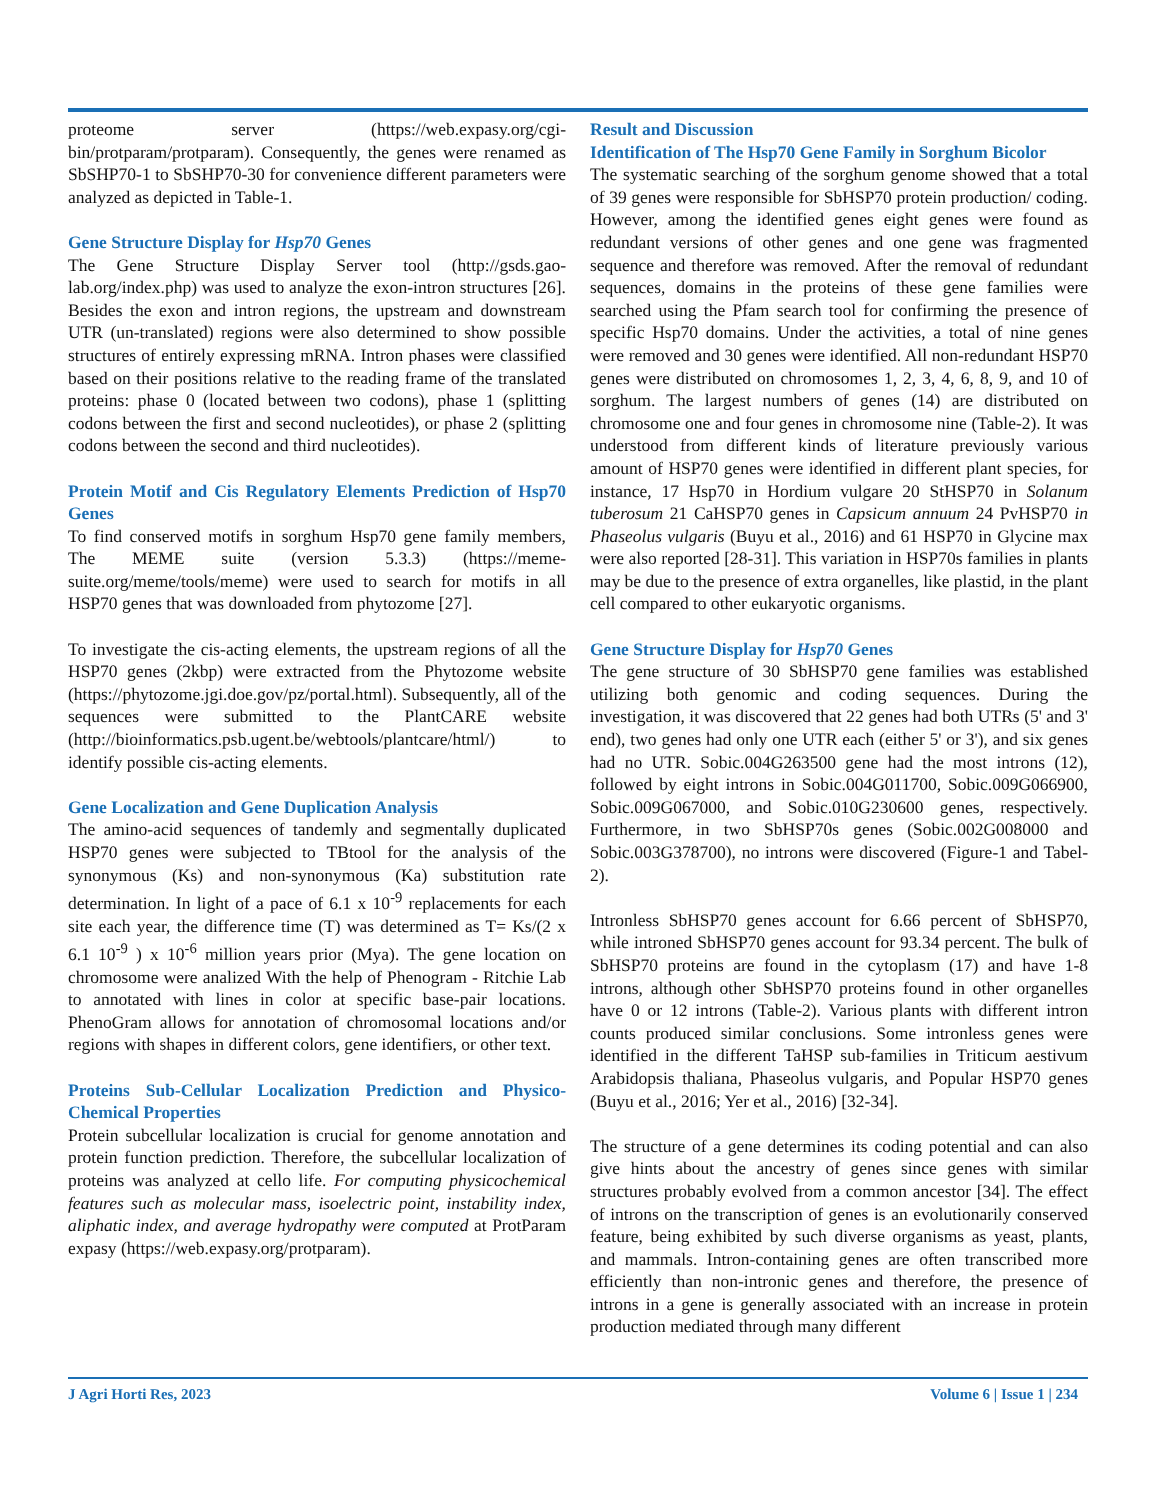proteome server (https://web.expasy.org/cgi-bin/protparam/protparam). Consequently, the genes were renamed as SbSHP70-1 to SbSHP70-30 for convenience different parameters were analyzed as depicted in Table-1.
Gene Structure Display for Hsp70 Genes
The Gene Structure Display Server tool (http://gsds.gao-lab.org/index.php) was used to analyze the exon-intron structures [26]. Besides the exon and intron regions, the upstream and downstream UTR (un-translated) regions were also determined to show possible structures of entirely expressing mRNA. Intron phases were classified based on their positions relative to the reading frame of the translated proteins: phase 0 (located between two codons), phase 1 (splitting codons between the first and second nucleotides), or phase 2 (splitting codons between the second and third nucleotides).
Protein Motif and Cis Regulatory Elements Prediction of Hsp70 Genes
To find conserved motifs in sorghum Hsp70 gene family members, The MEME suite (version 5.3.3) (https://meme-suite.org/meme/tools/meme) were used to search for motifs in all HSP70 genes that was downloaded from phytozome [27].
To investigate the cis-acting elements, the upstream regions of all the HSP70 genes (2kbp) were extracted from the Phytozome website (https://phytozome.jgi.doe.gov/pz/portal.html). Subsequently, all of the sequences were submitted to the PlantCARE website (http://bioinformatics.psb.ugent.be/webtools/plantcare/html/) to identify possible cis-acting elements.
Gene Localization and Gene Duplication Analysis
The amino-acid sequences of tandemly and segmentally duplicated HSP70 genes were subjected to TBtool for the analysis of the synonymous (Ks) and non-synonymous (Ka) substitution rate determination. In light of a pace of 6.1 x 10<sup>-9</sup> replacements for each site each year, the difference time (T) was determined as T= Ks/(2 x 6.1 10<sup>-9</sup> ) x 10<sup>-6</sup> million years prior (Mya). The gene location on chromosome were analized With the help of Phenogram - Ritchie Lab to annotated with lines in color at specific base-pair locations. PhenoGram allows for annotation of chromosomal locations and/or regions with shapes in different colors, gene identifiers, or other text.
Proteins Sub-Cellular Localization Prediction and Physico-Chemical Properties
Protein subcellular localization is crucial for genome annotation and protein function prediction. Therefore, the subcellular localization of proteins was analyzed at cello life. For computing physicochemical features such as molecular mass, isoelectric point, instability index, aliphatic index, and average hydropathy were computed at ProtParam expasy (https://web.expasy.org/protparam).
Result and Discussion
Identification of The Hsp70 Gene Family in Sorghum Bicolor
The systematic searching of the sorghum genome showed that a total of 39 genes were responsible for SbHSP70 protein production/ coding. However, among the identified genes eight genes were found as redundant versions of other genes and one gene was fragmented sequence and therefore was removed. After the removal of redundant sequences, domains in the proteins of these gene families were searched using the Pfam search tool for confirming the presence of specific Hsp70 domains. Under the activities, a total of nine genes were removed and 30 genes were identified. All non-redundant HSP70 genes were distributed on chromosomes 1, 2, 3, 4, 6, 8, 9, and 10 of sorghum. The largest numbers of genes (14) are distributed on chromosome one and four genes in chromosome nine (Table-2). It was understood from different kinds of literature previously various amount of HSP70 genes were identified in different plant species, for instance, 17 Hsp70 in Hordium vulgare 20 StHSP70 in Solanum tuberosum 21 CaHSP70 genes in Capsicum annuum 24 PvHSP70 in Phaseolus vulgaris (Buyu et al., 2016) and 61 HSP70 in Glycine max were also reported [28-31]. This variation in HSP70s families in plants may be due to the presence of extra organelles, like plastid, in the plant cell compared to other eukaryotic organisms.
Gene Structure Display for Hsp70 Genes
The gene structure of 30 SbHSP70 gene families was established utilizing both genomic and coding sequences. During the investigation, it was discovered that 22 genes had both UTRs (5' and 3' end), two genes had only one UTR each (either 5' or 3'), and six genes had no UTR. Sobic.004G263500 gene had the most introns (12), followed by eight introns in Sobic.004G011700, Sobic.009G066900, Sobic.009G067000, and Sobic.010G230600 genes, respectively. Furthermore, in two SbHSP70s genes (Sobic.002G008000 and Sobic.003G378700), no introns were discovered (Figure-1 and Tabel-2).
Intronless SbHSP70 genes account for 6.66 percent of SbHSP70, while introned SbHSP70 genes account for 93.34 percent. The bulk of SbHSP70 proteins are found in the cytoplasm (17) and have 1-8 introns, although other SbHSP70 proteins found in other organelles have 0 or 12 introns (Table-2). Various plants with different intron counts produced similar conclusions. Some intronless genes were identified in the different TaHSP sub-families in Triticum aestivum Arabidopsis thaliana, Phaseolus vulgaris, and Popular HSP70 genes (Buyu et al., 2016; Yer et al., 2016) [32-34].
The structure of a gene determines its coding potential and can also give hints about the ancestry of genes since genes with similar structures probably evolved from a common ancestor [34]. The effect of introns on the transcription of genes is an evolutionarily conserved feature, being exhibited by such diverse organisms as yeast, plants, and mammals. Intron-containing genes are often transcribed more efficiently than non-intronic genes and therefore, the presence of introns in a gene is generally associated with an increase in protein production mediated through many different
J Agri Horti Res, 2023 Volume 6 | Issue 1 | 234